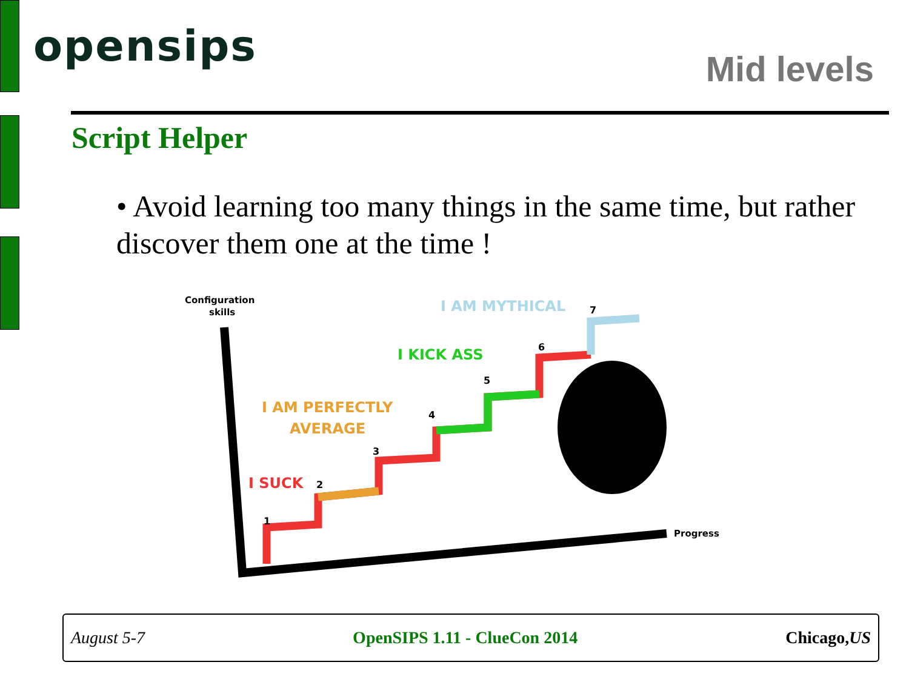opensips Mid levels
Script Helper
• Avoid learning too many things in the same time, but rather discover them one at the time !
Configuration
skills
I SUCK
I AM PERFECTLY
AVERAGE
I KICK ASS
I AM MYTHICAL
1
2
3
4
5
6
7
Progress
August 5-7 OpenSIPS 1.11 - ClueCon 2014 Chicago,US